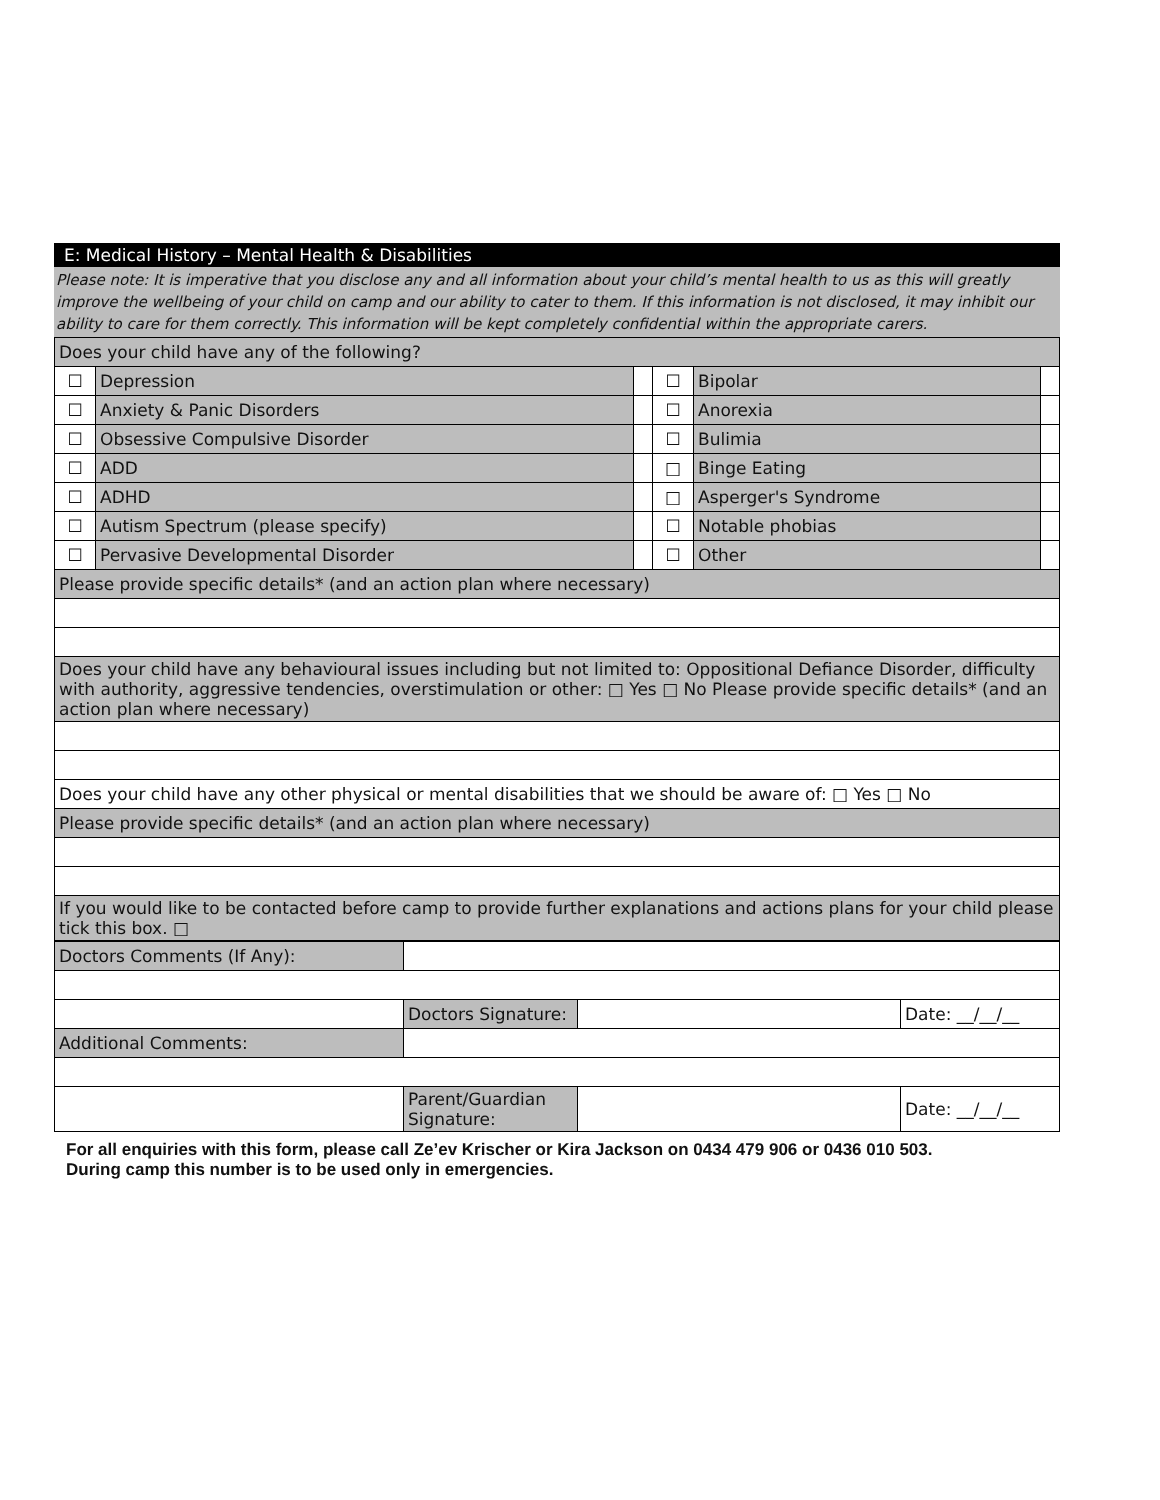E: Medical History – Mental Health & Disabilities
Please note: It is imperative that you disclose any and all information about your child’s mental health to us as this will greatly improve the wellbeing of your child on camp and our ability to cater to them. If this information is not disclosed, it may inhibit our ability to care for them correctly. This information will be kept completely confidential within the appropriate carers.
| Does your child have any of the following? | | | | | |
| ☐ | Depression | | ☐ | Bipolar | |
| ☐ | Anxiety & Panic Disorders | | ☐ | Anorexia | |
| ☐ | Obsessive Compulsive Disorder | | ☐ | Bulimia | |
| ☐ | ADD | | □ | Binge Eating | |
| ☐ | ADHD | | □ | Asperger's Syndrome | |
| ☐ | Autism Spectrum (please specify) | | ☐ | Notable phobias | |
| ☐ | Pervasive Developmental Disorder | | ☐ | Other | |
| Please provide specific details* (and an action plan where necessary) | | | | | |
| Does your child have any behavioural issues including but not limited to: Oppositional Defiance Disorder, difficulty with authority, aggressive tendencies, overstimulation or other: □ Yes □ No Please provide specific details* (and an action plan where necessary) | | | | | |
| Does your child have any other physical or mental disabilities that we should be aware of: □ Yes □ No | | | | | |
| Please provide specific details* (and an action plan where necessary) | | | | | |
| If you would like to be contacted before camp to provide further explanations and actions plans for your child please tick this box. □ | | | | | |
| Doctors Comments (If Any): | | | |
| | Doctors Signature: | | Date: __/__/__ |
| Additional Comments: | | | |
| | Parent/Guardian Signature: | | Date: __/__/__ |
For all enquiries with this form, please call Ze’ev Krischer or Kira Jackson on 0434 479 906 or 0436 010 503.
During camp this number is to be used only in emergencies.